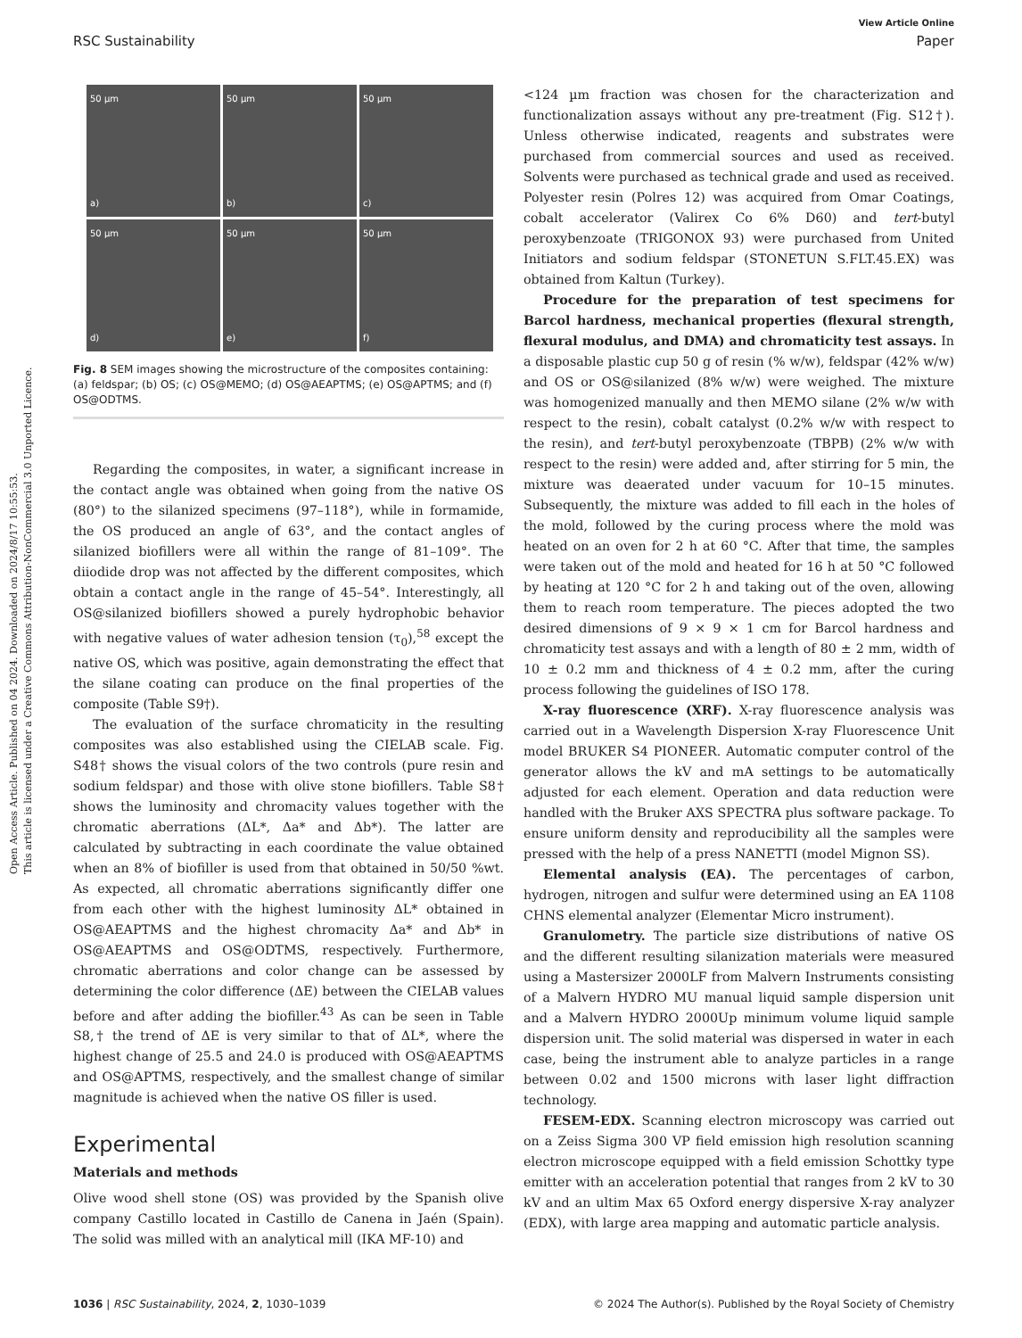Open Access Article. Published on 04 2024. Downloaded on 2024/8/17 10:55:53.
This article is licensed under a Creative Commons Attribution-NonCommercial 3.0 Unported Licence.
View Article Online
RSC Sustainability Paper
50 µm
a)
50 µm
b)
50 µm
c)
50 µm
d)
50 µm
e)
50 µm
f)
Fig. 8 SEM images showing the microstructure of the composites containing: (a) feldspar; (b) OS; (c) OS@MEMO; (d) OS@AEAPTMS; (e) OS@APTMS; and (f) OS@ODTMS.
Regarding the composites, in water, a significant increase in the contact angle was obtained when going from the native OS (80°) to the silanized specimens (97–118°), while in formamide, the OS produced an angle of 63°, and the contact angles of silanized biofillers were all within the range of 81–109°. The diiodide drop was not affected by the different composites, which obtain a contact angle in the range of 45–54°. Interestingly, all OS@silanized biofillers showed a purely hydrophobic behavior with negative values of water adhesion tension (τ<sub>0</sub>),<sup>58</sup> except the native OS, which was positive, again demonstrating the effect that the silane coating can produce on the final properties of the composite (Table S9†).
The evaluation of the surface chromaticity in the resulting composites was also established using the CIELAB scale. Fig. S48† shows the visual colors of the two controls (pure resin and sodium feldspar) and those with olive stone biofillers. Table S8† shows the luminosity and chromacity values together with the chromatic aberrations (ΔL*, Δa* and Δb*). The latter are calculated by subtracting in each coordinate the value obtained when an 8% of biofiller is used from that obtained in 50/50 %wt. As expected, all chromatic aberrations significantly differ one from each other with the highest luminosity ΔL* obtained in OS@AEAPTMS and the highest chromacity Δa* and Δb* in OS@AEAPTMS and OS@ODTMS, respectively. Furthermore, chromatic aberrations and color change can be assessed by determining the color difference (ΔE) between the CIELAB values before and after adding the biofiller.<sup>43</sup> As can be seen in Table S8,† the trend of ΔE is very similar to that of ΔL*, where the highest change of 25.5 and 24.0 is produced with OS@AEAPTMS and OS@APTMS, respectively, and the smallest change of similar magnitude is achieved when the native OS filler is used.
Experimental
Materials and methods
Olive wood shell stone (OS) was provided by the Spanish olive company Castillo located in Castillo de Canena in Jaén (Spain). The solid was milled with an analytical mill (IKA MF-10) and
<124 µm fraction was chosen for the characterization and functionalization assays without any pre-treatment (Fig. S12†). Unless otherwise indicated, reagents and substrates were purchased from commercial sources and used as received. Solvents were purchased as technical grade and used as received. Polyester resin (Polres 12) was acquired from Omar Coatings, cobalt accelerator (Valirex Co 6% D60) and tert-butyl peroxybenzoate (TRIGONOX 93) were purchased from United Initiators and sodium feldspar (STONETUN S.FLT.45.EX) was obtained from Kaltun (Turkey).
Procedure for the preparation of test specimens for Barcol hardness, mechanical properties (flexural strength, flexural modulus, and DMA) and chromaticity test assays. In a disposable plastic cup 50 g of resin (% w/w), feldspar (42% w/w) and OS or OS@silanized (8% w/w) were weighed. The mixture was homogenized manually and then MEMO silane (2% w/w with respect to the resin), cobalt catalyst (0.2% w/w with respect to the resin), and tert-butyl peroxybenzoate (TBPB) (2% w/w with respect to the resin) were added and, after stirring for 5 min, the mixture was deaerated under vacuum for 10–15 minutes. Subsequently, the mixture was added to fill each in the holes of the mold, followed by the curing process where the mold was heated on an oven for 2 h at 60 °C. After that time, the samples were taken out of the mold and heated for 16 h at 50 °C followed by heating at 120 °C for 2 h and taking out of the oven, allowing them to reach room temperature. The pieces adopted the two desired dimensions of 9 × 9 × 1 cm for Barcol hardness and chromaticity test assays and with a length of 80 ± 2 mm, width of 10 ± 0.2 mm and thickness of 4 ± 0.2 mm, after the curing process following the guidelines of ISO 178.
X-ray fluorescence (XRF). X-ray fluorescence analysis was carried out in a Wavelength Dispersion X-ray Fluorescence Unit model BRUKER S4 PIONEER. Automatic computer control of the generator allows the kV and mA settings to be automatically adjusted for each element. Operation and data reduction were handled with the Bruker AXS SPECTRA plus software package. To ensure uniform density and reproducibility all the samples were pressed with the help of a press NANETTI (model Mignon SS).
Elemental analysis (EA). The percentages of carbon, hydrogen, nitrogen and sulfur were determined using an EA 1108 CHNS elemental analyzer (Elementar Micro instrument).
Granulometry. The particle size distributions of native OS and the different resulting silanization materials were measured using a Mastersizer 2000LF from Malvern Instruments consisting of a Malvern HYDRO MU manual liquid sample dispersion unit and a Malvern HYDRO 2000Up minimum volume liquid sample dispersion unit. The solid material was dispersed in water in each case, being the instrument able to analyze particles in a range between 0.02 and 1500 microns with laser light diffraction technology.
FESEM-EDX. Scanning electron microscopy was carried out on a Zeiss Sigma 300 VP field emission high resolution scanning electron microscope equipped with a field emission Schottky type emitter with an acceleration potential that ranges from 2 kV to 30 kV and an ultim Max 65 Oxford energy dispersive X-ray analyzer (EDX), with large area mapping and automatic particle analysis.
1036 | RSC Sustainability, 2024, 2, 1030–1039 © 2024 The Author(s). Published by the Royal Society of Chemistry